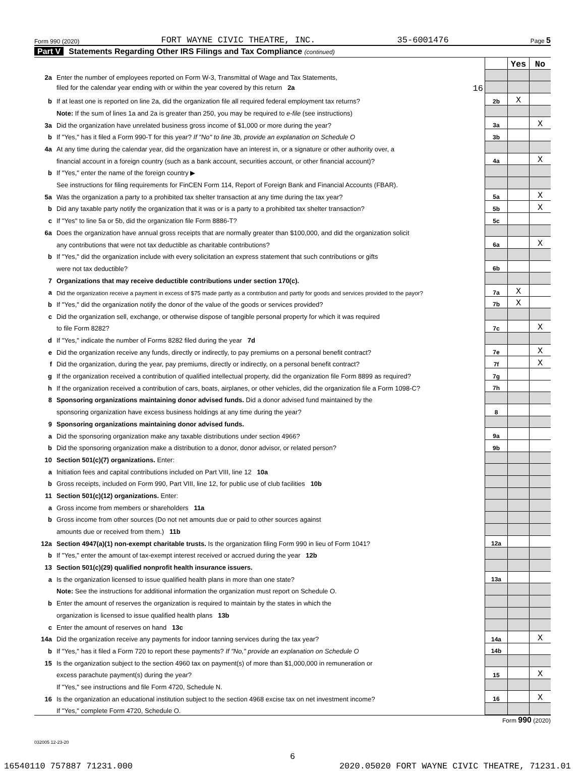Form 990 (2020) FORT WAYNE CIVIC THEATRE, INC. 35-6001476 Page 5
Part V Statements Regarding Other IRS Filings and Tax Compliance (continued)
| | | | Yes | No |
| 2a | Enter the number of employees reported on Form W-3, Transmittal of Wage and Tax Statements, | | | |
| | filed for the calendar year ending with or within the year covered by this return 2a 16 | | | |
| b | If at least one is reported on line 2a, did the organization file all required federal employment tax returns? | 2b | X | |
| | Note: If the sum of lines 1a and 2a is greater than 250, you may be required to e-file (see instructions) | | | |
| 3a | Did the organization have unrelated business gross income of $1,000 or more during the year? | 3a | | X |
| b | If "Yes," has it filed a Form 990-T for this year? If "No" to line 3b, provide an explanation on Schedule O | 3b | | |
| 4a | At any time during the calendar year, did the organization have an interest in, or a signature or other authority over, a | | | |
| | financial account in a foreign country (such as a bank account, securities account, or other financial account)? | 4a | | X |
| b | If "Yes," enter the name of the foreign country ▶ | | | |
| | See instructions for filing requirements for FinCEN Form 114, Report of Foreign Bank and Financial Accounts (FBAR). | | | |
| 5a | Was the organization a party to a prohibited tax shelter transaction at any time during the tax year? | 5a | | X |
| b | Did any taxable party notify the organization that it was or is a party to a prohibited tax shelter transaction? | 5b | | X |
| c | If "Yes" to line 5a or 5b, did the organization file Form 8886-T? | 5c | | |
| 6a | Does the organization have annual gross receipts that are normally greater than $100,000, and did the organization solicit | | | |
| | any contributions that were not tax deductible as charitable contributions? | 6a | | X |
| b | If "Yes," did the organization include with every solicitation an express statement that such contributions or gifts | | | |
| | were not tax deductible? | 6b | | |
| 7 | Organizations that may receive deductible contributions under section 170(c). | | | |
| a | Did the organization receive a payment in excess of $75 made partly as a contribution and partly for goods and services provided to the payor? | 7a | X | |
| b | If "Yes," did the organization notify the donor of the value of the goods or services provided? | 7b | X | |
| c | Did the organization sell, exchange, or otherwise dispose of tangible personal property for which it was required | | | |
| | to file Form 8282? | 7c | | X |
| d | If "Yes," indicate the number of Forms 8282 filed during the year 7d | | | |
| e | Did the organization receive any funds, directly or indirectly, to pay premiums on a personal benefit contract? | 7e | | X |
| f | Did the organization, during the year, pay premiums, directly or indirectly, on a personal benefit contract? | 7f | | X |
| g | If the organization received a contribution of qualified intellectual property, did the organization file Form 8899 as required? | 7g | | |
| h | If the organization received a contribution of cars, boats, airplanes, or other vehicles, did the organization file a Form 1098-C? | 7h | | |
| 8 | Sponsoring organizations maintaining donor advised funds. Did a donor advised fund maintained by the | | | |
| | sponsoring organization have excess business holdings at any time during the year? | 8 | | |
| 9 | Sponsoring organizations maintaining donor advised funds. | | | |
| a | Did the sponsoring organization make any taxable distributions under section 4966? | 9a | | |
| b | Did the sponsoring organization make a distribution to a donor, donor advisor, or related person? | 9b | | |
| 10 | Section 501(c)(7) organizations. Enter: | | | |
| a | Initiation fees and capital contributions included on Part VIII, line 12 10a | | | |
| b | Gross receipts, included on Form 990, Part VIII, line 12, for public use of club facilities 10b | | | |
| 11 | Section 501(c)(12) organizations. Enter: | | | |
| a | Gross income from members or shareholders 11a | | | |
| b | Gross income from other sources (Do not net amounts due or paid to other sources against | | | |
| | amounts due or received from them.) 11b | | | |
| 12a | Section 4947(a)(1) non-exempt charitable trusts. Is the organization filing Form 990 in lieu of Form 1041? | 12a | | |
| b | If "Yes," enter the amount of tax-exempt interest received or accrued during the year 12b | | | |
| 13 | Section 501(c)(29) qualified nonprofit health insurance issuers. | | | |
| a | Is the organization licensed to issue qualified health plans in more than one state? | 13a | | |
| | Note: See the instructions for additional information the organization must report on Schedule O. | | | |
| b | Enter the amount of reserves the organization is required to maintain by the states in which the | | | |
| | organization is licensed to issue qualified health plans 13b | | | |
| c | Enter the amount of reserves on hand 13c | | | |
| 14a | Did the organization receive any payments for indoor tanning services during the tax year? | 14a | | X |
| b | If "Yes," has it filed a Form 720 to report these payments? If "No," provide an explanation on Schedule O | 14b | | |
| 15 | Is the organization subject to the section 4960 tax on payment(s) of more than $1,000,000 in remuneration or | | | |
| | excess parachute payment(s) during the year? | 15 | | X |
| | If "Yes," see instructions and file Form 4720, Schedule N. | | | |
| 16 | Is the organization an educational institution subject to the section 4968 excise tax on net investment income? | 16 | | X |
| | If "Yes," complete Form 4720, Schedule O. | | | |
Form 990 (2020)
032005 12-23-20
6
16540110 757887 71231.000 2020.05020 FORT WAYNE CIVIC THEATRE, 71231.01